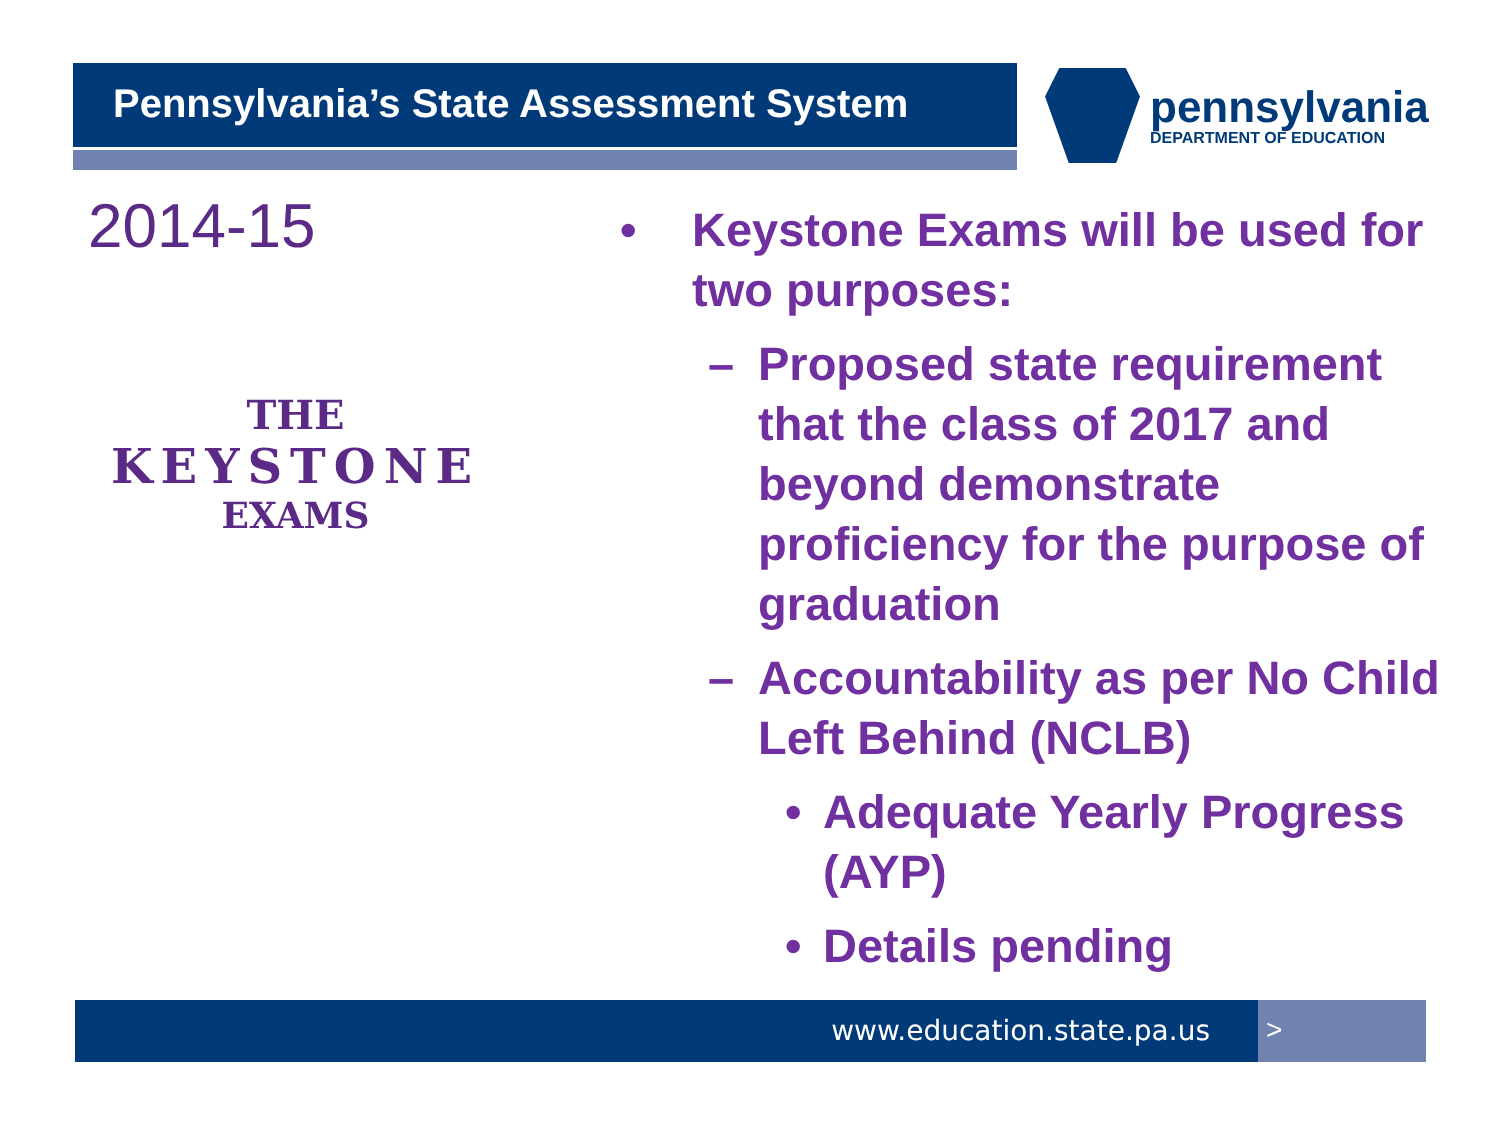Pennsylvania’s State Assessment System pennsylvania
DEPARTMENT OF EDUCATION
2014-15
THE
KEYSTONE
EXAMS
• Keystone Exams will be used for two purposes:
– Proposed state requirement that the class of 2017 and beyond demonstrate proficiency for the purpose of graduation
– Accountability as per No Child Left Behind (NCLB)
• Adequate Yearly Progress (AYP)
• Details pending
www.education.state.pa.us >